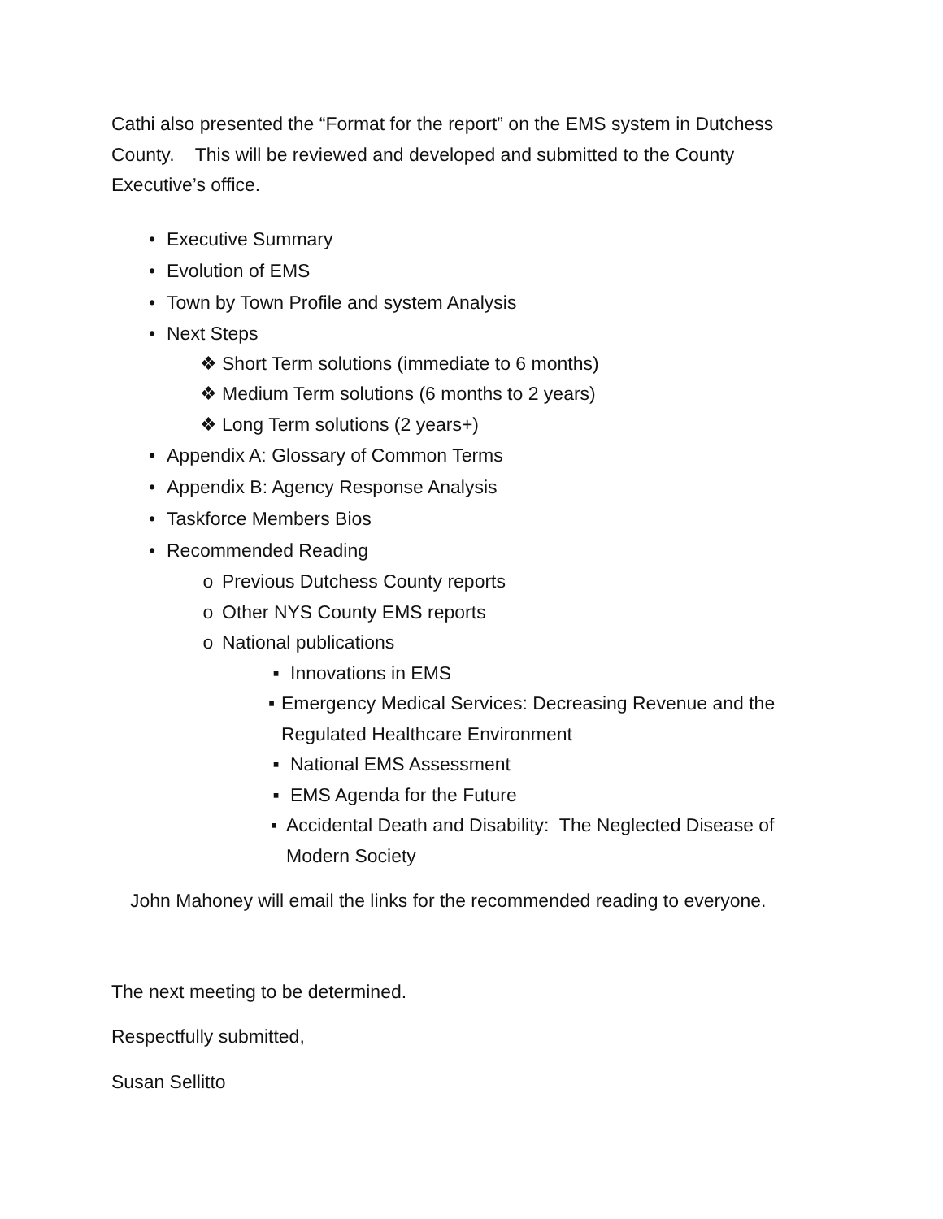Cathi also presented the “Format for the report” on the EMS system in Dutchess County. This will be reviewed and developed and submitted to the County Executive’s office.
• Executive Summary
• Evolution of EMS
• Town by Town Profile and system Analysis
• Next Steps
❖ Short Term solutions (immediate to 6 months)
❖ Medium Term solutions (6 months to 2 years)
❖ Long Term solutions (2 years+)
• Appendix A: Glossary of Common Terms
• Appendix B: Agency Response Analysis
• Taskforce Members Bios
• Recommended Reading
o Previous Dutchess County reports
o Other NYS County EMS reports
o National publications
▪ Innovations in EMS
▪ Emergency Medical Services: Decreasing Revenue and the Regulated Healthcare Environment
▪ National EMS Assessment
▪ EMS Agenda for the Future
▪ Accidental Death and Disability: The Neglected Disease of Modern Society
John Mahoney will email the links for the recommended reading to everyone.
The next meeting to be determined.
Respectfully submitted,
Susan Sellitto